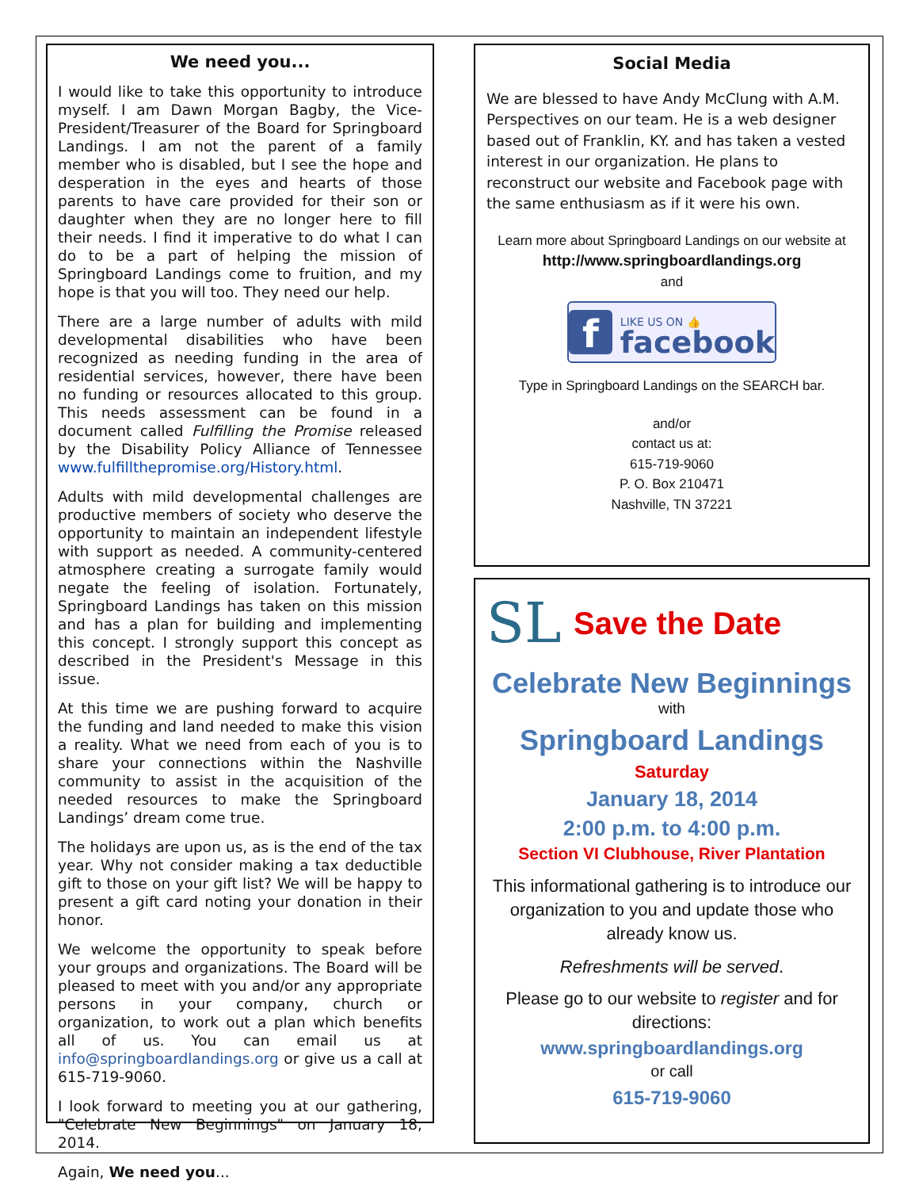We need you...
I would like to take this opportunity to introduce myself. I am Dawn Morgan Bagby, the Vice-President/Treasurer of the Board for Springboard Landings. I am not the parent of a family member who is disabled, but I see the hope and desperation in the eyes and hearts of those parents to have care provided for their son or daughter when they are no longer here to fill their needs. I find it imperative to do what I can do to be a part of helping the mission of Springboard Landings come to fruition, and my hope is that you will too. They need our help.
There are a large number of adults with mild developmental disabilities who have been recognized as needing funding in the area of residential services, however, there have been no funding or resources allocated to this group. This needs assessment can be found in a document called Fulfilling the Promise released by the Disability Policy Alliance of Tennessee www.fulfillthepromise.org/History.html.
Adults with mild developmental challenges are productive members of society who deserve the opportunity to maintain an independent lifestyle with support as needed. A community-centered atmosphere creating a surrogate family would negate the feeling of isolation. Fortunately, Springboard Landings has taken on this mission and has a plan for building and implementing this concept. I strongly support this concept as described in the President's Message in this issue.
At this time we are pushing forward to acquire the funding and land needed to make this vision a reality. What we need from each of you is to share your connections within the Nashville community to assist in the acquisition of the needed resources to make the Springboard Landings’ dream come true.
The holidays are upon us, as is the end of the tax year. Why not consider making a tax deductible gift to those on your gift list? We will be happy to present a gift card noting your donation in their honor.
We welcome the opportunity to speak before your groups and organizations. The Board will be pleased to meet with you and/or any appropriate persons in your company, church or organization, to work out a plan which benefits all of us. You can email us at info@springboardlandings.org or give us a call at 615-719-9060.
I look forward to meeting you at our gathering, "Celebrate New Beginnings" on January 18, 2014.
Again, We need you...
Social Media
We are blessed to have Andy McClung with A.M. Perspectives on our team. He is a web designer based out of Franklin, KY. and has taken a vested interest in our organization. He plans to reconstruct our website and Facebook page with the same enthusiasm as if it were his own.
Learn more about Springboard Landings on our website at
http://www.springboardlandings.org
and
f
LIKE US ON 👍
facebook
Type in Springboard Landings on the SEARCH bar.
and/or
contact us at:
615-719-9060
P. O. Box 210471
Nashville, TN 37221
SL
Save the Date
Celebrate New Beginnings
with
Springboard Landings
Saturday
January 18, 2014
2:00 p.m. to 4:00 p.m.
Section VI Clubhouse, River Plantation
This informational gathering is to introduce our organization to you and update those who already know us.
Refreshments will be served.
Please go to our website to register and for directions:
www.springboardlandings.org
or call
615-719-9060